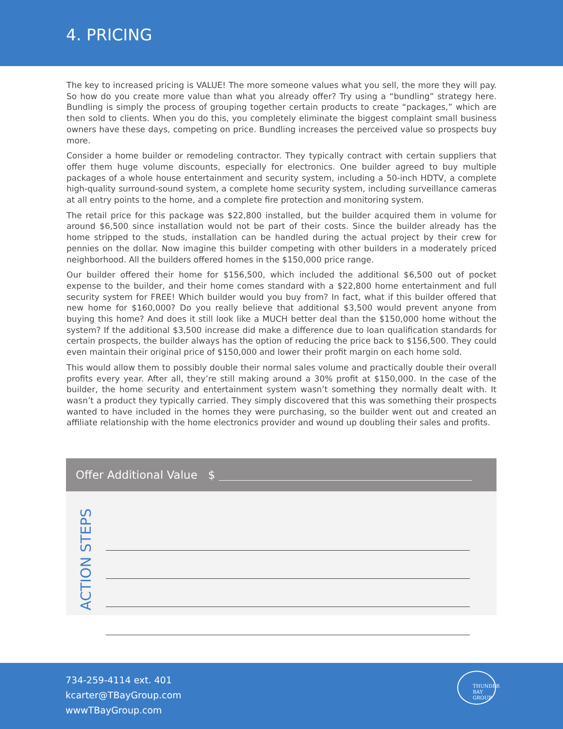4. PRICING
The key to increased pricing is VALUE! The more someone values what you sell, the more they will pay. So how do you create more value than what you already offer? Try using a “bundling” strategy here. Bundling is simply the process of grouping together certain products to create “packages,” which are then sold to clients. When you do this, you completely eliminate the biggest complaint small business owners have these days, competing on price. Bundling increases the perceived value so prospects buy more.
Consider a home builder or remodeling contractor. They typically contract with certain suppliers that offer them huge volume discounts, especially for electronics. One builder agreed to buy multiple packages of a whole house entertainment and security system, including a 50-inch HDTV, a complete high-quality surround-sound system, a complete home security system, including surveillance cameras at all entry points to the home, and a complete fire protection and monitoring system.
The retail price for this package was $22,800 installed, but the builder acquired them in volume for around $6,500 since installation would not be part of their costs. Since the builder already has the home stripped to the studs, installation can be handled during the actual project by their crew for pennies on the dollar. Now imagine this builder competing with other builders in a moderately priced neighborhood. All the builders offered homes in the $150,000 price range.
Our builder offered their home for $156,500, which included the additional $6,500 out of pocket expense to the builder, and their home comes standard with a $22,800 home entertainment and full security system for FREE! Which builder would you buy from? In fact, what if this builder offered that new home for $160,000? Do you really believe that additional $3,500 would prevent anyone from buying this home? And does it still look like a MUCH better deal than the $150,000 home without the system? If the additional $3,500 increase did make a difference due to loan qualification standards for certain prospects, the builder always has the option of reducing the price back to $156,500. They could even maintain their original price of $150,000 and lower their profit margin on each home sold.
This would allow them to possibly double their normal sales volume and practically double their overall profits every year. After all, they’re still making around a 30% profit at $150,000. In the case of the builder, the home security and entertainment system wasn’t something they normally dealt with. It wasn’t a product they typically carried. They simply discovered that this was something their prospects wanted to have included in the homes they were purchasing, so the builder went out and created an affiliate relationship with the home electronics provider and wound up doubling their sales and profits.
Offer Additional Value $
ACTION STEPS
734-259-4114 ext. 401
kcarter@TBayGroup.com
wwwTBayGroup.com
THUNDER BAY GROUP